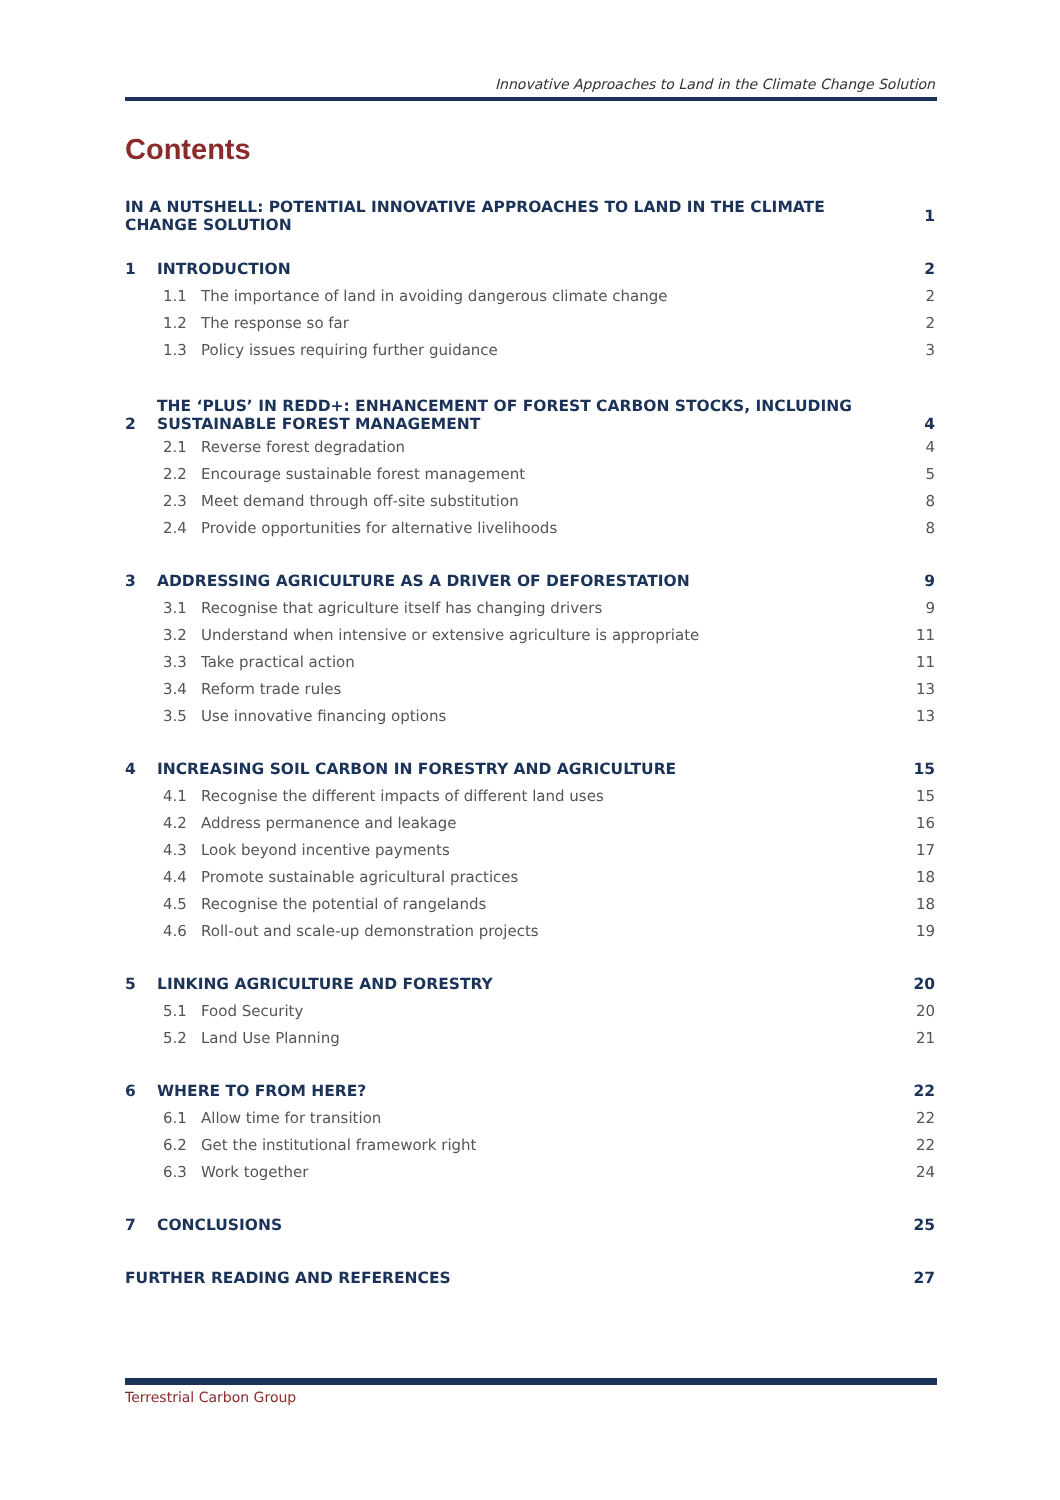Innovative Approaches to Land in the Climate Change Solution
Contents
IN A NUTSHELL: POTENTIAL INNOVATIVE APPROACHES TO LAND IN THE CLIMATE CHANGE SOLUTION 1
1 INTRODUCTION 2
1.1 The importance of land in avoiding dangerous climate change 2
1.2 The response so far 2
1.3 Policy issues requiring further guidance 3
2 THE ‘PLUS’ IN REDD+: ENHANCEMENT OF FOREST CARBON STOCKS, INCLUDING SUSTAINABLE FOREST MANAGEMENT 4
2.1 Reverse forest degradation 4
2.2 Encourage sustainable forest management 5
2.3 Meet demand through off-site substitution 8
2.4 Provide opportunities for alternative livelihoods 8
3 ADDRESSING AGRICULTURE AS A DRIVER OF DEFORESTATION 9
3.1 Recognise that agriculture itself has changing drivers 9
3.2 Understand when intensive or extensive agriculture is appropriate 11
3.3 Take practical action 11
3.4 Reform trade rules 13
3.5 Use innovative financing options 13
4 INCREASING SOIL CARBON IN FORESTRY AND AGRICULTURE 15
4.1 Recognise the different impacts of different land uses 15
4.2 Address permanence and leakage 16
4.3 Look beyond incentive payments 17
4.4 Promote sustainable agricultural practices 18
4.5 Recognise the potential of rangelands 18
4.6 Roll-out and scale-up demonstration projects 19
5 LINKING AGRICULTURE AND FORESTRY 20
5.1 Food Security 20
5.2 Land Use Planning 21
6 WHERE TO FROM HERE? 22
6.1 Allow time for transition 22
6.2 Get the institutional framework right 22
6.3 Work together 24
7 CONCLUSIONS 25
FURTHER READING AND REFERENCES 27
Terrestrial Carbon Group